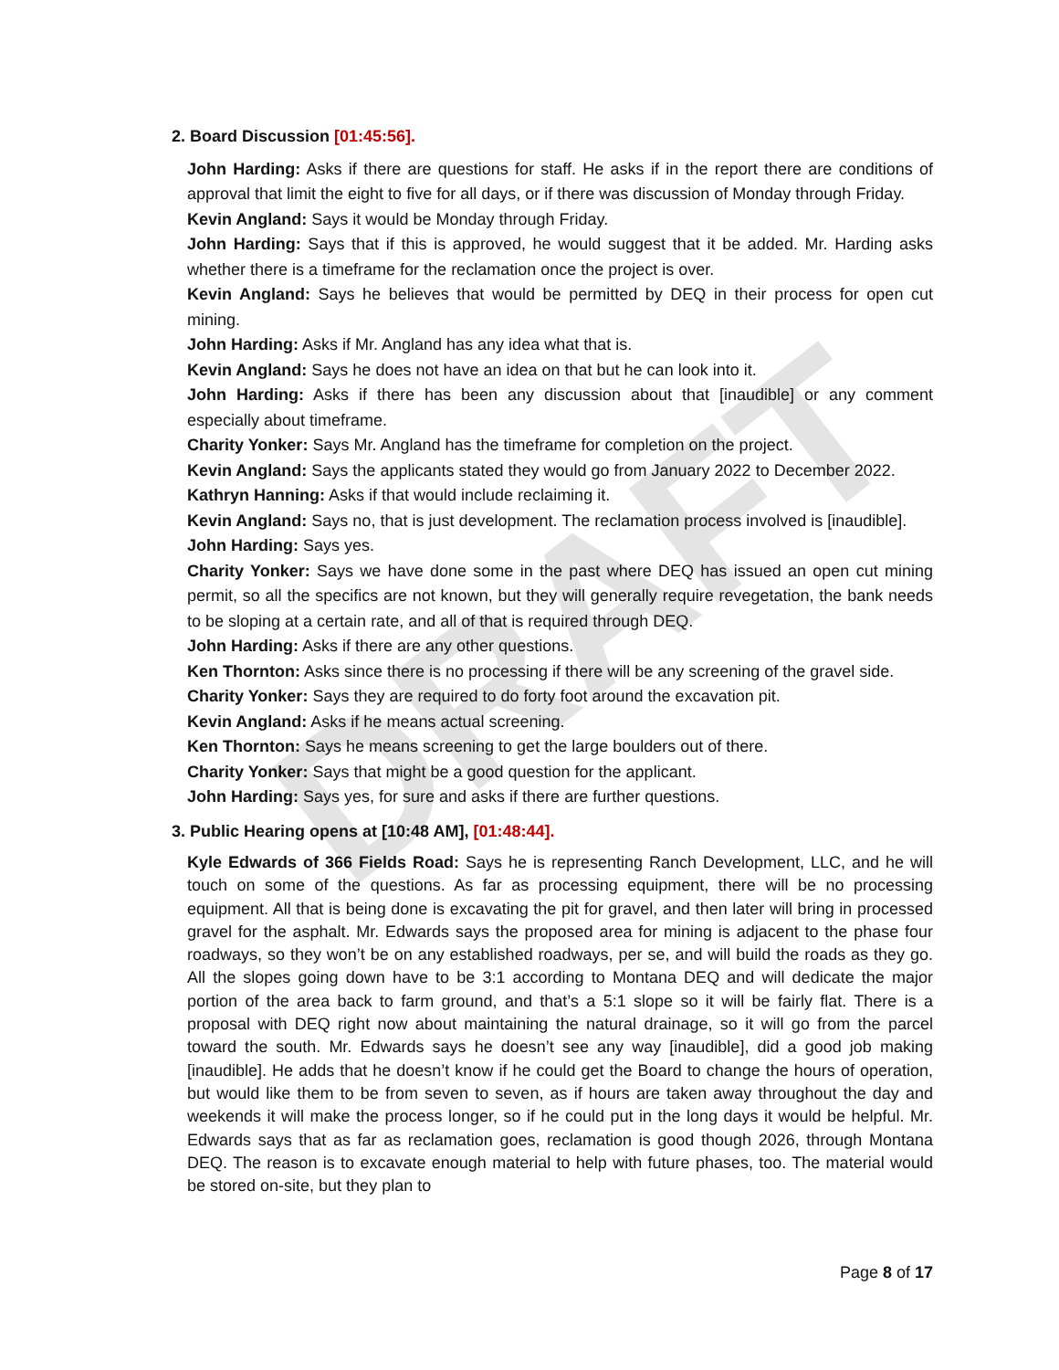DRAFT
2. Board Discussion [01:45:56].
John Harding: Asks if there are questions for staff. He asks if in the report there are conditions of approval that limit the eight to five for all days, or if there was discussion of Monday through Friday.
Kevin Angland: Says it would be Monday through Friday.
John Harding: Says that if this is approved, he would suggest that it be added. Mr. Harding asks whether there is a timeframe for the reclamation once the project is over.
Kevin Angland: Says he believes that would be permitted by DEQ in their process for open cut mining.
John Harding: Asks if Mr. Angland has any idea what that is.
Kevin Angland: Says he does not have an idea on that but he can look into it.
John Harding: Asks if there has been any discussion about that [inaudible] or any comment especially about timeframe.
Charity Yonker: Says Mr. Angland has the timeframe for completion on the project.
Kevin Angland: Says the applicants stated they would go from January 2022 to December 2022.
Kathryn Hanning: Asks if that would include reclaiming it.
Kevin Angland: Says no, that is just development. The reclamation process involved is [inaudible].
John Harding: Says yes.
Charity Yonker: Says we have done some in the past where DEQ has issued an open cut mining permit, so all the specifics are not known, but they will generally require revegetation, the bank needs to be sloping at a certain rate, and all of that is required through DEQ.
John Harding: Asks if there are any other questions.
Ken Thornton: Asks since there is no processing if there will be any screening of the gravel side.
Charity Yonker: Says they are required to do forty foot around the excavation pit.
Kevin Angland: Asks if he means actual screening.
Ken Thornton: Says he means screening to get the large boulders out of there.
Charity Yonker: Says that might be a good question for the applicant.
John Harding: Says yes, for sure and asks if there are further questions.
3. Public Hearing opens at [10:48 AM], [01:48:44].
Kyle Edwards of 366 Fields Road: Says he is representing Ranch Development, LLC, and he will touch on some of the questions. As far as processing equipment, there will be no processing equipment. All that is being done is excavating the pit for gravel, and then later will bring in processed gravel for the asphalt. Mr. Edwards says the proposed area for mining is adjacent to the phase four roadways, so they won’t be on any established roadways, per se, and will build the roads as they go. All the slopes going down have to be 3:1 according to Montana DEQ and will dedicate the major portion of the area back to farm ground, and that’s a 5:1 slope so it will be fairly flat. There is a proposal with DEQ right now about maintaining the natural drainage, so it will go from the parcel toward the south. Mr. Edwards says he doesn’t see any way [inaudible], did a good job making [inaudible]. He adds that he doesn’t know if he could get the Board to change the hours of operation, but would like them to be from seven to seven, as if hours are taken away throughout the day and weekends it will make the process longer, so if he could put in the long days it would be helpful. Mr. Edwards says that as far as reclamation goes, reclamation is good though 2026, through Montana DEQ. The reason is to excavate enough material to help with future phases, too. The material would be stored on-site, but they plan to
Page 8 of 17